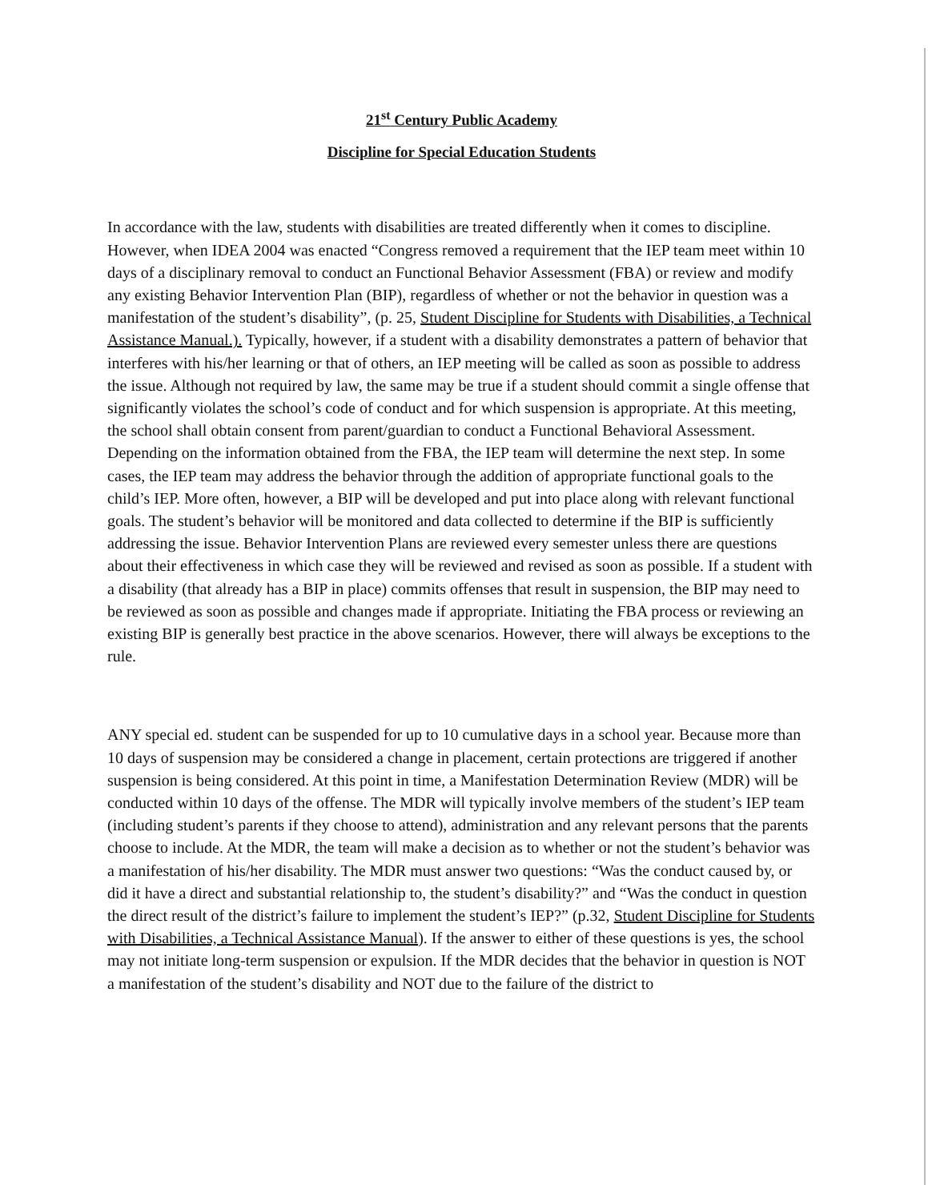21<sup>st</sup> Century Public Academy
Discipline for Special Education Students
In accordance with the law, students with disabilities are treated differently when it comes to discipline. However, when IDEA 2004 was enacted “Congress removed a requirement that the IEP team meet within 10 days of a disciplinary removal to conduct an Functional Behavior Assessment (FBA) or review and modify any existing Behavior Intervention Plan (BIP), regardless of whether or not the behavior in question was a manifestation of the student’s disability”, (p. 25, Student Discipline for Students with Disabilities, a Technical Assistance Manual.). Typically, however, if a student with a disability demonstrates a pattern of behavior that interferes with his/her learning or that of others, an IEP meeting will be called as soon as possible to address the issue. Although not required by law, the same may be true if a student should commit a single offense that significantly violates the school’s code of conduct and for which suspension is appropriate. At this meeting, the school shall obtain consent from parent/guardian to conduct a Functional Behavioral Assessment. Depending on the information obtained from the FBA, the IEP team will determine the next step. In some cases, the IEP team may address the behavior through the addition of appropriate functional goals to the child’s IEP. More often, however, a BIP will be developed and put into place along with relevant functional goals. The student’s behavior will be monitored and data collected to determine if the BIP is sufficiently addressing the issue. Behavior Intervention Plans are reviewed every semester unless there are questions about their effectiveness in which case they will be reviewed and revised as soon as possible. If a student with a disability (that already has a BIP in place) commits offenses that result in suspension, the BIP may need to be reviewed as soon as possible and changes made if appropriate. Initiating the FBA process or reviewing an existing BIP is generally best practice in the above scenarios. However, there will always be exceptions to the rule.
ANY special ed. student can be suspended for up to 10 cumulative days in a school year. Because more than 10 days of suspension may be considered a change in placement, certain protections are triggered if another suspension is being considered. At this point in time, a Manifestation Determination Review (MDR) will be conducted within 10 days of the offense. The MDR will typically involve members of the student’s IEP team (including student’s parents if they choose to attend), administration and any relevant persons that the parents choose to include. At the MDR, the team will make a decision as to whether or not the student’s behavior was a manifestation of his/her disability. The MDR must answer two questions: “Was the conduct caused by, or did it have a direct and substantial relationship to, the student’s disability?” and “Was the conduct in question the direct result of the district’s failure to implement the student’s IEP?” (p.32, Student Discipline for Students with Disabilities, a Technical Assistance Manual). If the answer to either of these questions is yes, the school may not initiate long-term suspension or expulsion. If the MDR decides that the behavior in question is NOT a manifestation of the student’s disability and NOT due to the failure of the district to